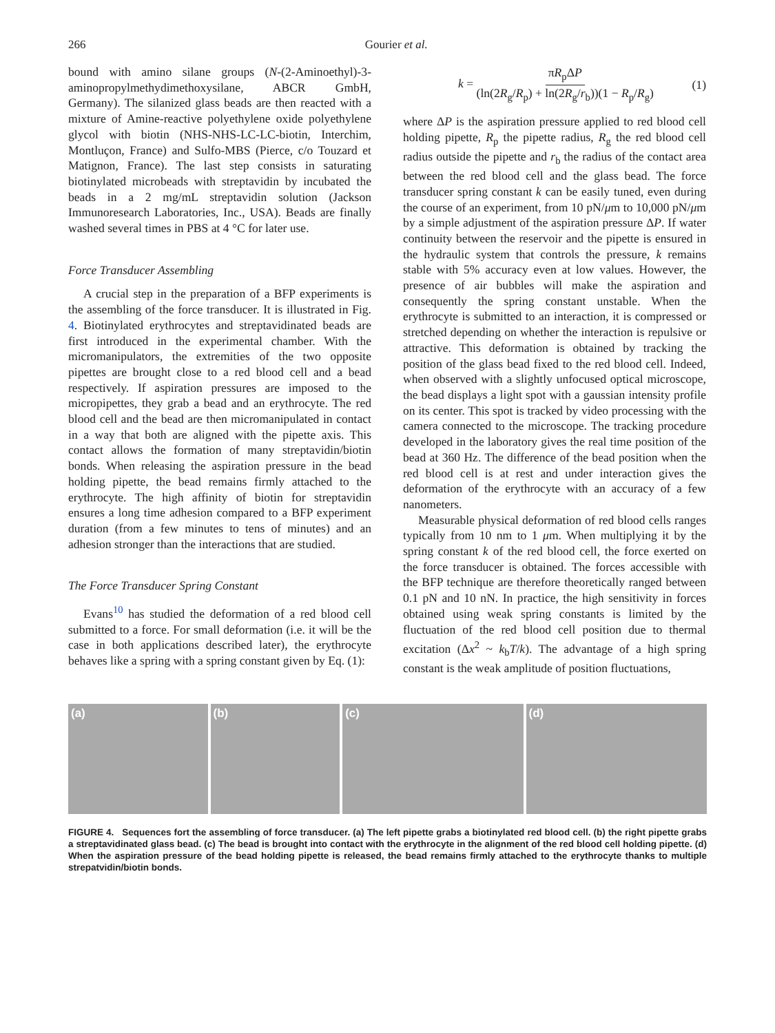266 Gourier et al.
bound with amino silane groups (N-(2-Aminoethyl)-3-aminopropylmethydimethoxysilane, ABCR GmbH, Germany). The silanized glass beads are then reacted with a mixture of Amine-reactive polyethylene oxide polyethylene glycol with biotin (NHS-NHS-LC-LC-biotin, Interchim, Montluçon, France) and Sulfo-MBS (Pierce, c/o Touzard et Matignon, France). The last step consists in saturating biotinylated microbeads with streptavidin by incubated the beads in a 2 mg/mL streptavidin solution (Jackson Immunoresearch Laboratories, Inc., USA). Beads are finally washed several times in PBS at 4 °C for later use.
Force Transducer Assembling
A crucial step in the preparation of a BFP experiments is the assembling of the force transducer. It is illustrated in Fig. 4. Biotinylated erythrocytes and streptavidinated beads are first introduced in the experimental chamber. With the micromanipulators, the extremities of the two opposite pipettes are brought close to a red blood cell and a bead respectively. If aspiration pressures are imposed to the micropipettes, they grab a bead and an erythrocyte. The red blood cell and the bead are then micromanipulated in contact in a way that both are aligned with the pipette axis. This contact allows the formation of many streptavidin/biotin bonds. When releasing the aspiration pressure in the bead holding pipette, the bead remains firmly attached to the erythrocyte. The high affinity of biotin for streptavidin ensures a long time adhesion compared to a BFP experiment duration (from a few minutes to tens of minutes) and an adhesion stronger than the interactions that are studied.
The Force Transducer Spring Constant
Evans<sup>10</sup> has studied the deformation of a red blood cell submitted to a force. For small deformation (i.e. it will be the case in both applications described later), the erythrocyte behaves like a spring with a spring constant given by Eq. (1):
k = πR<sub>p</sub>ΔP (ln(2R<sub>g</sub>/R<sub>p</sub>) + ln(2R<sub>g</sub>/r<sub>b</sub>))(1 − R<sub>p</sub>/R<sub>g</sub>) (1)
where ΔP is the aspiration pressure applied to red blood cell holding pipette, R<sub>p</sub> the pipette radius, R<sub>g</sub> the red blood cell radius outside the pipette and r<sub>b</sub> the radius of the contact area between the red blood cell and the glass bead. The force transducer spring constant k can be easily tuned, even during the course of an experiment, from 10 pN/μm to 10,000 pN/μm by a simple adjustment of the aspiration pressure ΔP. If water continuity between the reservoir and the pipette is ensured in the hydraulic system that controls the pressure, k remains stable with 5% accuracy even at low values. However, the presence of air bubbles will make the aspiration and consequently the spring constant unstable. When the erythrocyte is submitted to an interaction, it is compressed or stretched depending on whether the interaction is repulsive or attractive. This deformation is obtained by tracking the position of the glass bead fixed to the red blood cell. Indeed, when observed with a slightly unfocused optical microscope, the bead displays a light spot with a gaussian intensity profile on its center. This spot is tracked by video processing with the camera connected to the microscope. The tracking procedure developed in the laboratory gives the real time position of the bead at 360 Hz. The difference of the bead position when the red blood cell is at rest and under interaction gives the deformation of the erythrocyte with an accuracy of a few nanometers.
Measurable physical deformation of red blood cells ranges typically from 10 nm to 1 μm. When multiplying it by the spring constant k of the red blood cell, the force exerted on the force transducer is obtained. The forces accessible with the BFP technique are therefore theoretically ranged between 0.1 pN and 10 nN. In practice, the high sensitivity in forces obtained using weak spring constants is limited by the fluctuation of the red blood cell position due to thermal excitation (Δx<sup>2</sup> ~ k<sub>b</sub>T/k). The advantage of a high spring constant is the weak amplitude of position fluctuations,
(a) (b) (c) (d)
FIGURE 4. Sequences fort the assembling of force transducer. (a) The left pipette grabs a biotinylated red blood cell. (b) the right pipette grabs a streptavidinated glass bead. (c) The bead is brought into contact with the erythrocyte in the alignment of the red blood cell holding pipette. (d) When the aspiration pressure of the bead holding pipette is released, the bead remains firmly attached to the erythrocyte thanks to multiple strepatvidin/biotin bonds.